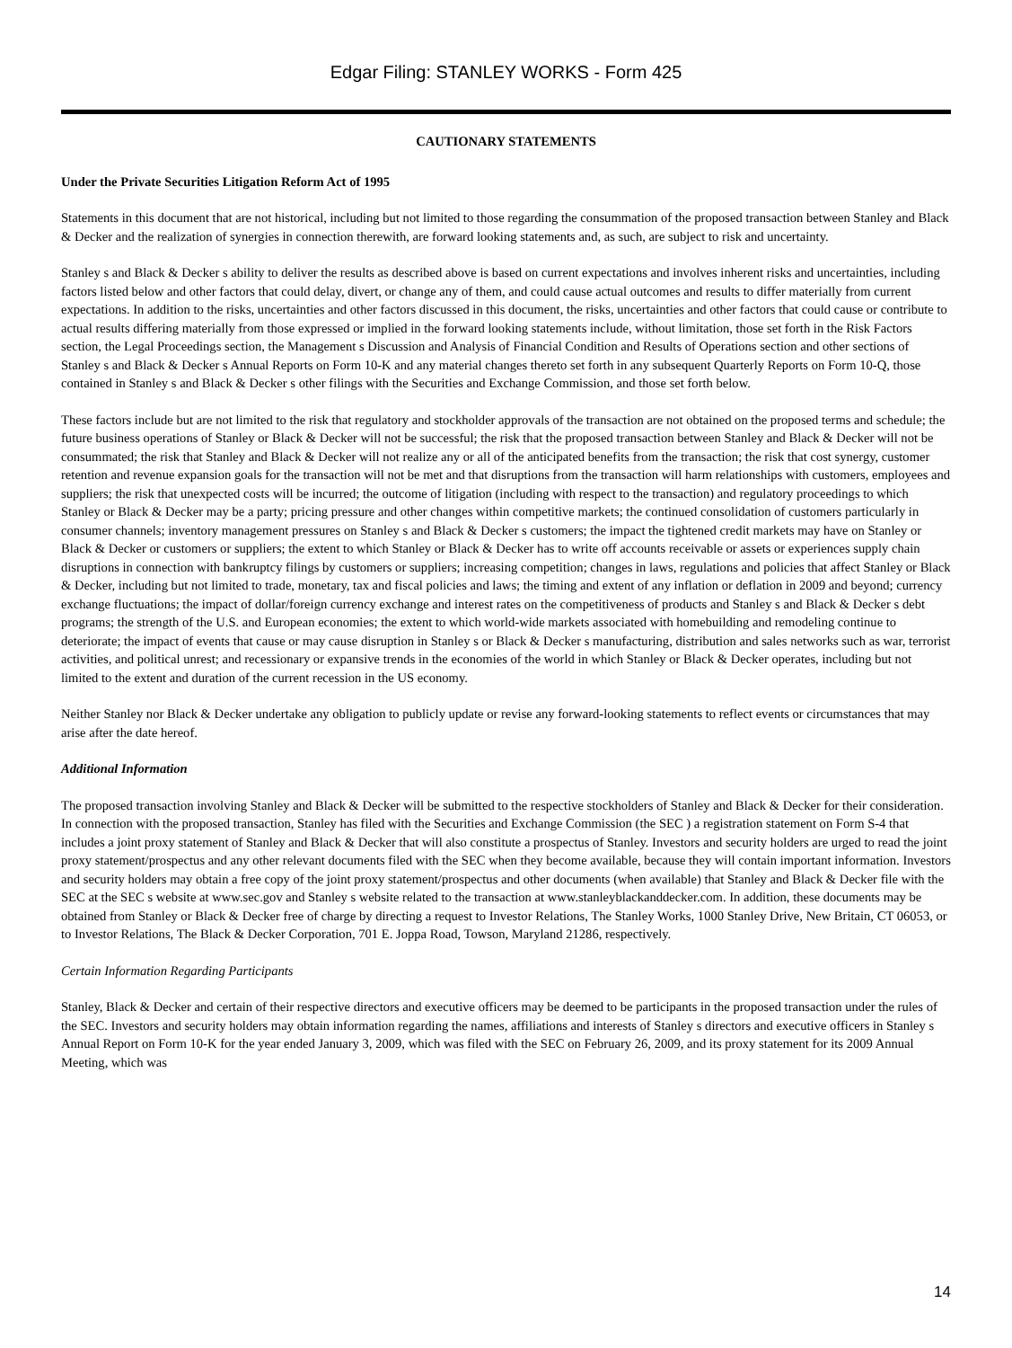Edgar Filing: STANLEY WORKS - Form 425
CAUTIONARY STATEMENTS
Under the Private Securities Litigation Reform Act of 1995
Statements in this document that are not historical, including but not limited to those regarding the consummation of the proposed transaction between Stanley and Black & Decker and the realization of synergies in connection therewith, are forward looking statements and, as such, are subject to risk and uncertainty.
Stanley s and Black & Decker s ability to deliver the results as described above is based on current expectations and involves inherent risks and uncertainties, including factors listed below and other factors that could delay, divert, or change any of them, and could cause actual outcomes and results to differ materially from current expectations. In addition to the risks, uncertainties and other factors discussed in this document, the risks, uncertainties and other factors that could cause or contribute to actual results differing materially from those expressed or implied in the forward looking statements include, without limitation, those set forth in the Risk Factors section, the Legal Proceedings section, the Management s Discussion and Analysis of Financial Condition and Results of Operations section and other sections of Stanley s and Black & Decker s Annual Reports on Form 10-K and any material changes thereto set forth in any subsequent Quarterly Reports on Form 10-Q, those contained in Stanley s and Black & Decker s other filings with the Securities and Exchange Commission, and those set forth below.
These factors include but are not limited to the risk that regulatory and stockholder approvals of the transaction are not obtained on the proposed terms and schedule; the future business operations of Stanley or Black & Decker will not be successful; the risk that the proposed transaction between Stanley and Black & Decker will not be consummated; the risk that Stanley and Black & Decker will not realize any or all of the anticipated benefits from the transaction; the risk that cost synergy, customer retention and revenue expansion goals for the transaction will not be met and that disruptions from the transaction will harm relationships with customers, employees and suppliers; the risk that unexpected costs will be incurred; the outcome of litigation (including with respect to the transaction) and regulatory proceedings to which Stanley or Black & Decker may be a party; pricing pressure and other changes within competitive markets; the continued consolidation of customers particularly in consumer channels; inventory management pressures on Stanley s and Black & Decker s customers; the impact the tightened credit markets may have on Stanley or Black & Decker or customers or suppliers; the extent to which Stanley or Black & Decker has to write off accounts receivable or assets or experiences supply chain disruptions in connection with bankruptcy filings by customers or suppliers; increasing competition; changes in laws, regulations and policies that affect Stanley or Black & Decker, including but not limited to trade, monetary, tax and fiscal policies and laws; the timing and extent of any inflation or deflation in 2009 and beyond; currency exchange fluctuations; the impact of dollar/foreign currency exchange and interest rates on the competitiveness of products and Stanley s and Black & Decker s debt programs; the strength of the U.S. and European economies; the extent to which world-wide markets associated with homebuilding and remodeling continue to deteriorate; the impact of events that cause or may cause disruption in Stanley s or Black & Decker s manufacturing, distribution and sales networks such as war, terrorist activities, and political unrest; and recessionary or expansive trends in the economies of the world in which Stanley or Black & Decker operates, including but not limited to the extent and duration of the current recession in the US economy.
Neither Stanley nor Black & Decker undertake any obligation to publicly update or revise any forward-looking statements to reflect events or circumstances that may arise after the date hereof.
Additional Information
The proposed transaction involving Stanley and Black & Decker will be submitted to the respective stockholders of Stanley and Black & Decker for their consideration. In connection with the proposed transaction, Stanley has filed with the Securities and Exchange Commission (the SEC ) a registration statement on Form S-4 that includes a joint proxy statement of Stanley and Black & Decker that will also constitute a prospectus of Stanley. Investors and security holders are urged to read the joint proxy statement/prospectus and any other relevant documents filed with the SEC when they become available, because they will contain important information. Investors and security holders may obtain a free copy of the joint proxy statement/prospectus and other documents (when available) that Stanley and Black & Decker file with the SEC at the SEC s website at www.sec.gov and Stanley s website related to the transaction at www.stanleyblackanddecker.com. In addition, these documents may be obtained from Stanley or Black & Decker free of charge by directing a request to Investor Relations, The Stanley Works, 1000 Stanley Drive, New Britain, CT 06053, or to Investor Relations, The Black & Decker Corporation, 701 E. Joppa Road, Towson, Maryland 21286, respectively.
Certain Information Regarding Participants
Stanley, Black & Decker and certain of their respective directors and executive officers may be deemed to be participants in the proposed transaction under the rules of the SEC. Investors and security holders may obtain information regarding the names, affiliations and interests of Stanley s directors and executive officers in Stanley s Annual Report on Form 10-K for the year ended January 3, 2009, which was filed with the SEC on February 26, 2009, and its proxy statement for its 2009 Annual Meeting, which was
14